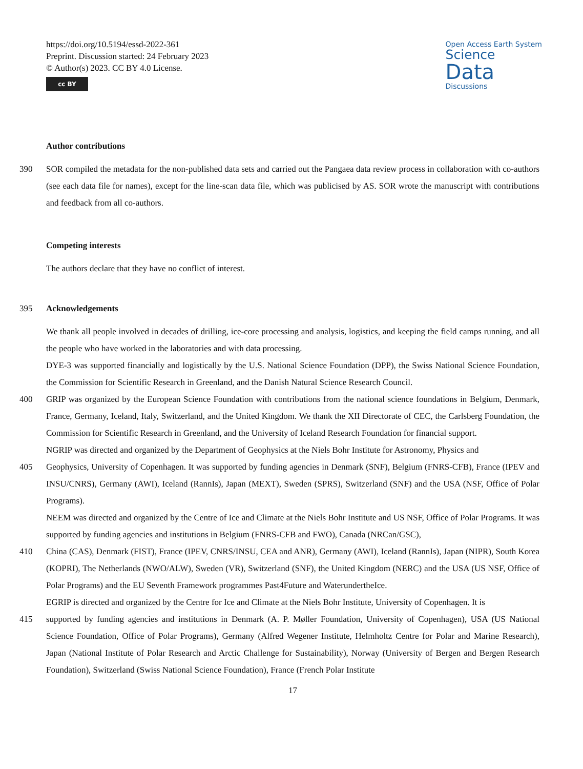https://doi.org/10.5194/essd-2022-361
Preprint. Discussion started: 24 February 2023
© Author(s) 2023. CC BY 4.0 License.
cc BY
Open Access Earth System
Science
Data
Discussions
Author contributions
390 SOR compiled the metadata for the non-published data sets and carried out the Pangaea data review process in collaboration with co-authors (see each data file for names), except for the line-scan data file, which was publicised by AS. SOR wrote the manuscript with contributions and feedback from all co-authors.
Competing interests
The authors declare that they have no conflict of interest.
395 Acknowledgements
We thank all people involved in decades of drilling, ice-core processing and analysis, logistics, and keeping the field camps running, and all the people who have worked in the laboratories and with data processing.
DYE-3 was supported financially and logistically by the U.S. National Science Foundation (DPP), the Swiss National Science Foundation, the Commission for Scientific Research in Greenland, and the Danish Natural Science Research Council.
400 GRIP was organized by the European Science Foundation with contributions from the national science foundations in Belgium, Denmark, France, Germany, Iceland, Italy, Switzerland, and the United Kingdom. We thank the XII Directorate of CEC, the Carlsberg Foundation, the Commission for Scientific Research in Greenland, and the University of Iceland Research Foundation for financial support.
NGRIP was directed and organized by the Department of Geophysics at the Niels Bohr Institute for Astronomy, Physics and
405 Geophysics, University of Copenhagen. It was supported by funding agencies in Denmark (SNF), Belgium (FNRS-CFB), France (IPEV and INSU/CNRS), Germany (AWI), Iceland (RannIs), Japan (MEXT), Sweden (SPRS), Switzerland (SNF) and the USA (NSF, Office of Polar Programs).
NEEM was directed and organized by the Centre of Ice and Climate at the Niels Bohr Institute and US NSF, Office of Polar Programs. It was supported by funding agencies and institutions in Belgium (FNRS-CFB and FWO), Canada (NRCan/GSC),
410 China (CAS), Denmark (FIST), France (IPEV, CNRS/INSU, CEA and ANR), Germany (AWI), Iceland (RannIs), Japan (NIPR), South Korea (KOPRI), The Netherlands (NWO/ALW), Sweden (VR), Switzerland (SNF), the United Kingdom (NERC) and the USA (US NSF, Office of Polar Programs) and the EU Seventh Framework programmes Past4Future and WaterundertheIce.
EGRIP is directed and organized by the Centre for Ice and Climate at the Niels Bohr Institute, University of Copenhagen. It is
415 supported by funding agencies and institutions in Denmark (A. P. Møller Foundation, University of Copenhagen), USA (US National Science Foundation, Office of Polar Programs), Germany (Alfred Wegener Institute, Helmholtz Centre for Polar and Marine Research), Japan (National Institute of Polar Research and Arctic Challenge for Sustainability), Norway (University of Bergen and Bergen Research Foundation), Switzerland (Swiss National Science Foundation), France (French Polar Institute
17